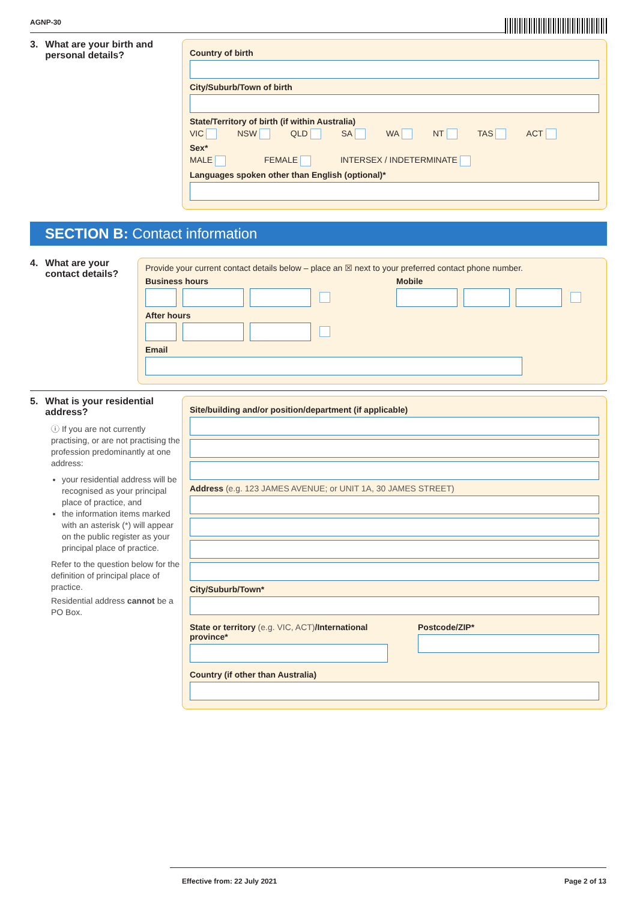AGNP-30
3. What are your birth and personal details?
Country of birth
City/Suburb/Town of birth
State/Territory of birth (if within Australia)
VIC NSW QLD SA WA NT TAS ACT
Sex*
MALE FEMALE INTERSEX / INDETERMINATE
Languages spoken other than English (optional)*
SECTION B: Contact information
4. What are your contact details?
Provide your current contact details below – place an ☒ next to your preferred contact phone number.
Business hours Mobile
After hours
Email
5. What is your residential address?
ⓘ If you are not currently practising, or are not practising the profession predominantly at one address:
your residential address will be recognised as your principal place of practice, and
the information items marked with an asterisk (*) will appear on the public register as your principal place of practice.
Refer to the question below for the definition of principal place of practice.
Residential address cannot be a PO Box.
Site/building and/or position/department (if applicable)
Address (e.g. 123 JAMES AVENUE; or UNIT 1A, 30 JAMES STREET)
City/Suburb/Town*
State or territory (e.g. VIC, ACT)/International province*
Postcode/ZIP*
Country (if other than Australia)
Effective from: 22 July 2021 Page 2 of 13